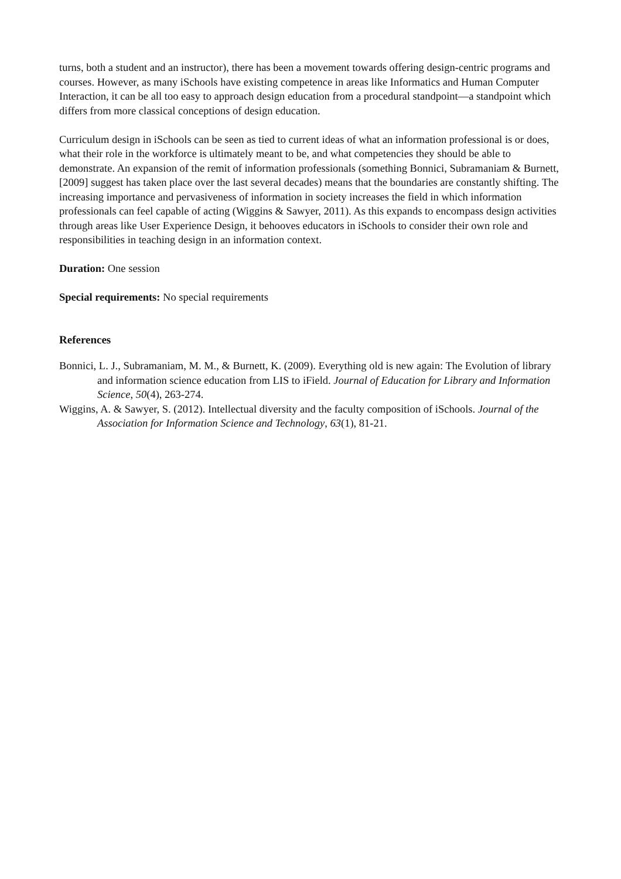turns, both a student and an instructor), there has been a movement towards offering design-centric programs and courses. However, as many iSchools have existing competence in areas like Informatics and Human Computer Interaction, it can be all too easy to approach design education from a procedural standpoint—a standpoint which differs from more classical conceptions of design education.
Curriculum design in iSchools can be seen as tied to current ideas of what an information professional is or does, what their role in the workforce is ultimately meant to be, and what competencies they should be able to demonstrate. An expansion of the remit of information professionals (something Bonnici, Subramaniam & Burnett, [2009] suggest has taken place over the last several decades) means that the boundaries are constantly shifting. The increasing importance and pervasiveness of information in society increases the field in which information professionals can feel capable of acting (Wiggins & Sawyer, 2011). As this expands to encompass design activities through areas like User Experience Design, it behooves educators in iSchools to consider their own role and responsibilities in teaching design in an information context.
Duration: One session
Special requirements: No special requirements
References
Bonnici, L. J., Subramaniam, M. M., & Burnett, K. (2009). Everything old is new again: The Evolution of library and information science education from LIS to iField. Journal of Education for Library and Information Science, 50(4), 263-274.
Wiggins, A. & Sawyer, S. (2012). Intellectual diversity and the faculty composition of iSchools. Journal of the Association for Information Science and Technology, 63(1), 81-21.